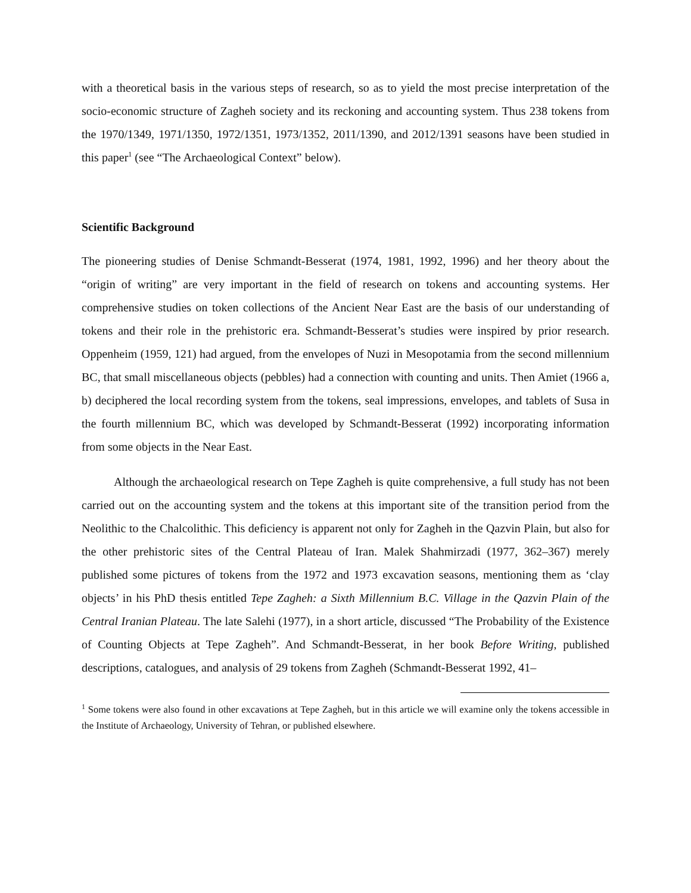with a theoretical basis in the various steps of research, so as to yield the most precise interpretation of the socio-economic structure of Zagheh society and its reckoning and accounting system. Thus 238 tokens from the 1970/1349, 1971/1350, 1972/1351, 1973/1352, 2011/1390, and 2012/1391 seasons have been studied in this paper<sup>1</sup> (see “The Archaeological Context” below).
Scientific Background
The pioneering studies of Denise Schmandt-Besserat (1974, 1981, 1992, 1996) and her theory about the “origin of writing” are very important in the field of research on tokens and accounting systems. Her comprehensive studies on token collections of the Ancient Near East are the basis of our understanding of tokens and their role in the prehistoric era. Schmandt-Besserat’s studies were inspired by prior research. Oppenheim (1959, 121) had argued, from the envelopes of Nuzi in Mesopotamia from the second millennium BC, that small miscellaneous objects (pebbles) had a connection with counting and units. Then Amiet (1966 a, b) deciphered the local recording system from the tokens, seal impressions, envelopes, and tablets of Susa in the fourth millennium BC, which was developed by Schmandt-Besserat (1992) incorporating information from some objects in the Near East.
Although the archaeological research on Tepe Zagheh is quite comprehensive, a full study has not been carried out on the accounting system and the tokens at this important site of the transition period from the Neolithic to the Chalcolithic. This deficiency is apparent not only for Zagheh in the Qazvin Plain, but also for the other prehistoric sites of the Central Plateau of Iran. Malek Shahmirzadi (1977, 362–367) merely published some pictures of tokens from the 1972 and 1973 excavation seasons, mentioning them as ‘clay objects’ in his PhD thesis entitled Tepe Zagheh: a Sixth Millennium B.C. Village in the Qazvin Plain of the Central Iranian Plateau. The late Salehi (1977), in a short article, discussed “The Probability of the Existence of Counting Objects at Tepe Zagheh”. And Schmandt-Besserat, in her book Before Writing, published descriptions, catalogues, and analysis of 29 tokens from Zagheh (Schmandt-Besserat 1992, 41–
<sup>1</sup> Some tokens were also found in other excavations at Tepe Zagheh, but in this article we will examine only the tokens accessible in the Institute of Archaeology, University of Tehran, or published elsewhere.